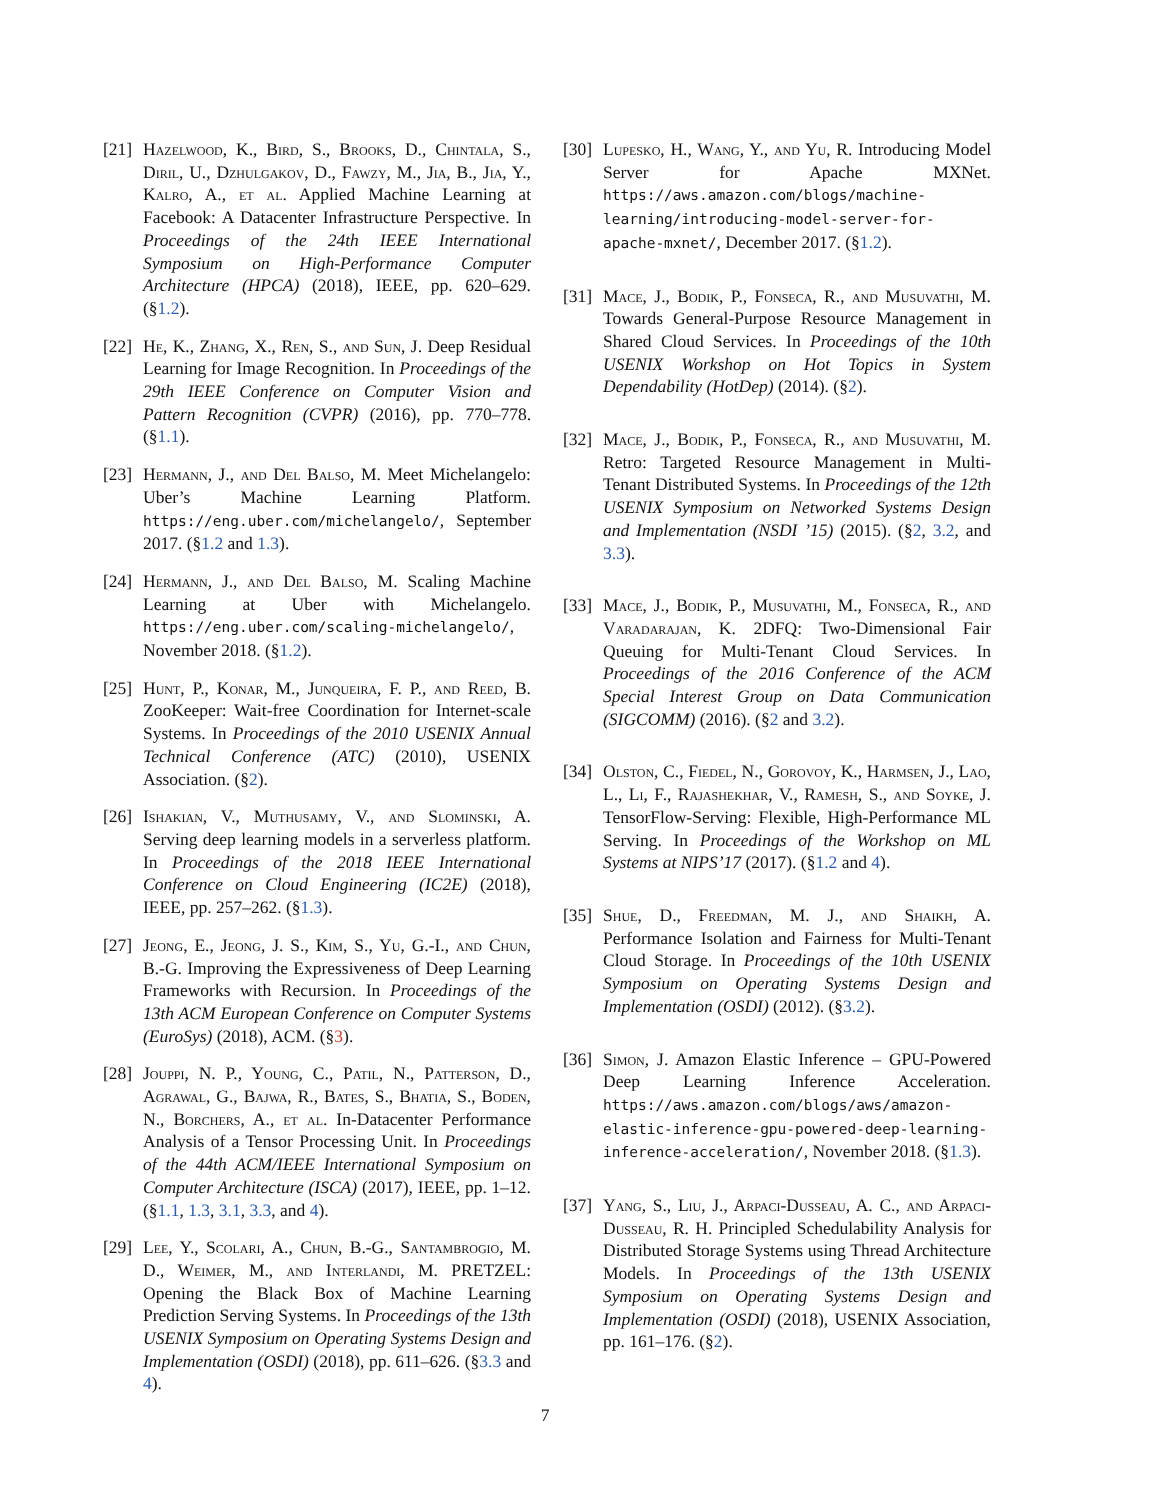[21]
Hazelwood, K., Bird, S., Brooks, D., Chintala, S., Diril, U., Dzhulgakov, D., Fawzy, M., Jia, B., Jia, Y., Kalro, A., et al. Applied Machine Learning at Facebook: A Datacenter Infrastructure Perspective. In Proceedings of the 24th IEEE International Symposium on High-Performance Computer Architecture (HPCA) (2018), IEEE, pp. 620–629. (§1.2).
[22]
He, K., Zhang, X., Ren, S., and Sun, J. Deep Residual Learning for Image Recognition. In Proceedings of the 29th IEEE Conference on Computer Vision and Pattern Recognition (CVPR) (2016), pp. 770–778. (§1.1).
[23]
Hermann, J., and Del Balso, M. Meet Michelangelo: Uber’s Machine Learning Platform. https://eng.uber.com/michelangelo/, September 2017. (§1.2 and 1.3).
[24]
Hermann, J., and Del Balso, M. Scaling Machine Learning at Uber with Michelangelo. https://eng.uber.com/scaling-michelangelo/, November 2018. (§1.2).
[25]
Hunt, P., Konar, M., Junqueira, F. P., and Reed, B. ZooKeeper: Wait-free Coordination for Internet-scale Systems. In Proceedings of the 2010 USENIX Annual Technical Conference (ATC) (2010), USENIX Association. (§2).
[26]
Ishakian, V., Muthusamy, V., and Slominski, A. Serving deep learning models in a serverless platform. In Proceedings of the 2018 IEEE International Conference on Cloud Engineering (IC2E) (2018), IEEE, pp. 257–262. (§1.3).
[27]
Jeong, E., Jeong, J. S., Kim, S., Yu, G.-I., and Chun, B.-G. Improving the Expressiveness of Deep Learning Frameworks with Recursion. In Proceedings of the 13th ACM European Conference on Computer Systems (EuroSys) (2018), ACM. (§3).
[28]
Jouppi, N. P., Young, C., Patil, N., Patterson, D., Agrawal, G., Bajwa, R., Bates, S., Bhatia, S., Boden, N., Borchers, A., et al. In-Datacenter Performance Analysis of a Tensor Processing Unit. In Proceedings of the 44th ACM/IEEE International Symposium on Computer Architecture (ISCA) (2017), IEEE, pp. 1–12. (§1.1, 1.3, 3.1, 3.3, and 4).
[29]
Lee, Y., Scolari, A., Chun, B.-G., Santambrogio, M. D., Weimer, M., and Interlandi, M. PRETZEL: Opening the Black Box of Machine Learning Prediction Serving Systems. In Proceedings of the 13th USENIX Symposium on Operating Systems Design and Implementation (OSDI) (2018), pp. 611–626. (§3.3 and 4).
[30]
Lupesko, H., Wang, Y., and Yu, R. Introducing Model Server for Apache MXNet. https://aws.amazon.com/blogs/machine-learning/introducing-model-server-for-apache-mxnet/, December 2017. (§1.2).
[31]
Mace, J., Bodik, P., Fonseca, R., and Musuvathi, M. Towards General-Purpose Resource Management in Shared Cloud Services. In Proceedings of the 10th USENIX Workshop on Hot Topics in System Dependability (HotDep) (2014). (§2).
[32]
Mace, J., Bodik, P., Fonseca, R., and Musuvathi, M. Retro: Targeted Resource Management in Multi-Tenant Distributed Systems. In Proceedings of the 12th USENIX Symposium on Networked Systems Design and Implementation (NSDI ’15) (2015). (§2, 3.2, and 3.3).
[33]
Mace, J., Bodik, P., Musuvathi, M., Fonseca, R., and Varadarajan, K. 2DFQ: Two-Dimensional Fair Queuing for Multi-Tenant Cloud Services. In Proceedings of the 2016 Conference of the ACM Special Interest Group on Data Communication (SIGCOMM) (2016). (§2 and 3.2).
[34]
Olston, C., Fiedel, N., Gorovoy, K., Harmsen, J., Lao, L., Li, F., Rajashekhar, V., Ramesh, S., and Soyke, J. TensorFlow-Serving: Flexible, High-Performance ML Serving. In Proceedings of the Workshop on ML Systems at NIPS’17 (2017). (§1.2 and 4).
[35]
Shue, D., Freedman, M. J., and Shaikh, A. Performance Isolation and Fairness for Multi-Tenant Cloud Storage. In Proceedings of the 10th USENIX Symposium on Operating Systems Design and Implementation (OSDI) (2012). (§3.2).
[36]
Simon, J. Amazon Elastic Inference – GPU-Powered Deep Learning Inference Acceleration. https://aws.amazon.com/blogs/aws/amazon-elastic-inference-gpu-powered-deep-learning-inference-acceleration/, November 2018. (§1.3).
[37]
Yang, S., Liu, J., Arpaci-Dusseau, A. C., and Arpaci-Dusseau, R. H. Principled Schedulability Analysis for Distributed Storage Systems using Thread Architecture Models. In Proceedings of the 13th USENIX Symposium on Operating Systems Design and Implementation (OSDI) (2018), USENIX Association, pp. 161–176. (§2).
7